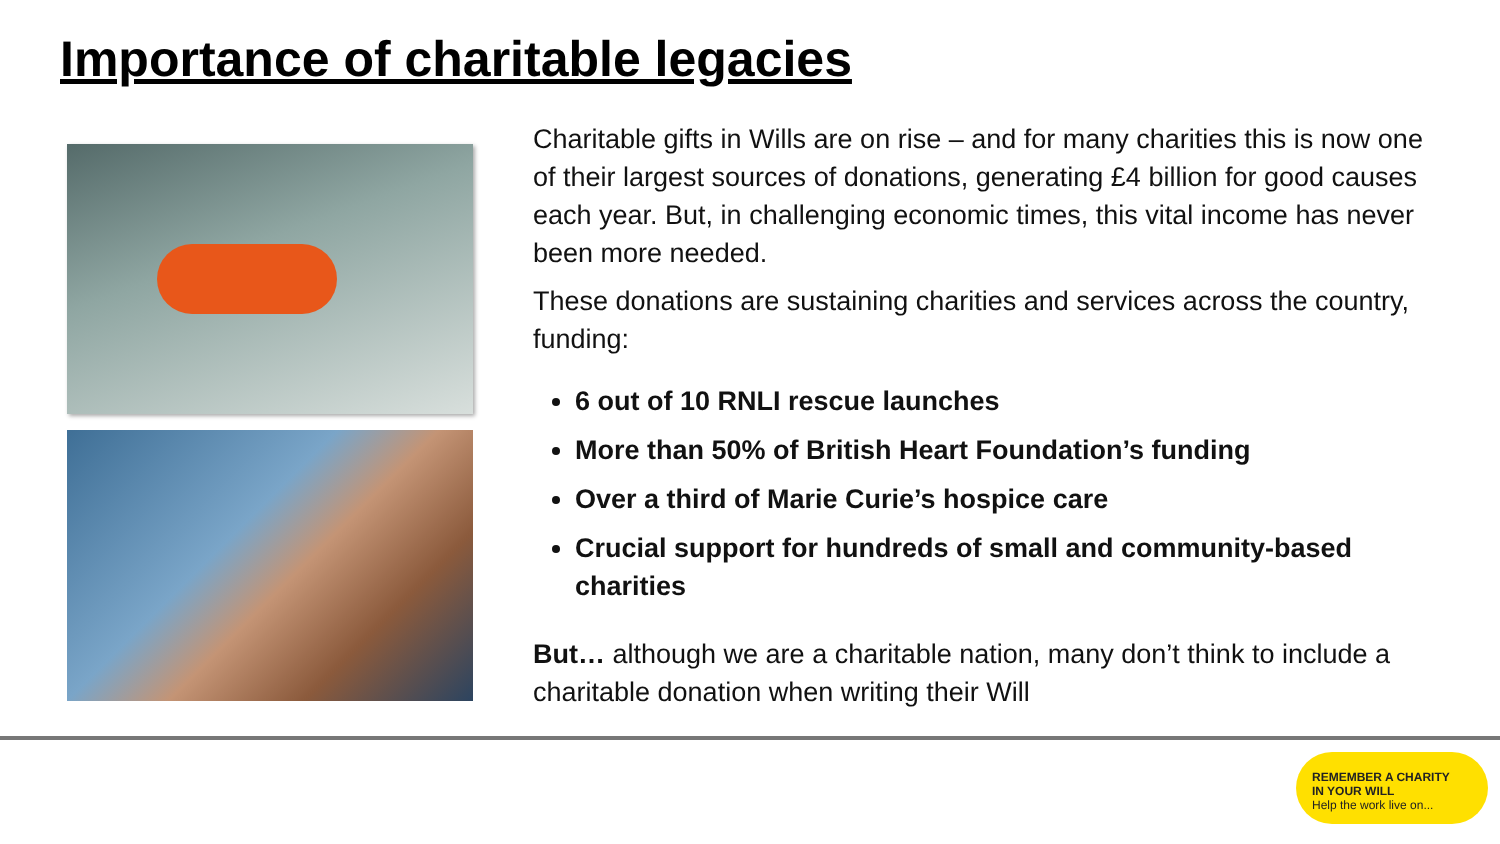Importance of charitable legacies
Charitable gifts in Wills are on rise – and for many charities this is now one of their largest sources of donations, generating £4 billion for good causes each year. But, in challenging economic times, this vital income has never been more needed.
These donations are sustaining charities and services across the country, funding:
6 out of 10 RNLI rescue launches
More than 50% of British Heart Foundation’s funding
Over a third of Marie Curie’s hospice care
Crucial support for hundreds of small and community-based charities
But… although we are a charitable nation, many don’t think to include a charitable donation when writing their Will
REMEMBER A CHARITY
IN YOUR WILL
Help the work live on...